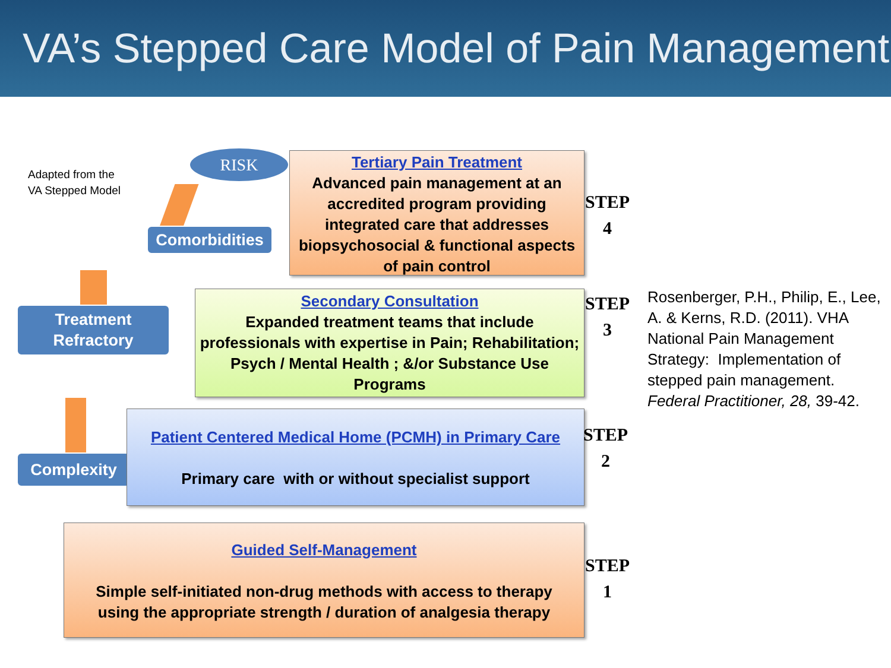VA’s Stepped Care Model of Pain Management
Adapted from the
VA Stepped Model
RISK
Comorbidities
Treatment
Refractory
Complexity
Tertiary Pain Treatment
Advanced pain management at an accredited program providing integrated care that addresses biopsychosocial & functional aspects of pain control
Secondary Consultation
Expanded treatment teams that include professionals with expertise in Pain; Rehabilitation; Psych / Mental Health ; &/or Substance Use Programs
Patient Centered Medical Home (PCMH) in Primary Care
Primary care with or without specialist support
Guided Self-Management
Simple self-initiated non-drug methods with access to therapy
using the appropriate strength / duration of analgesia therapy
STEP
4
STEP
3
STEP
2
STEP
1
Rosenberger, P.H., Philip, E., Lee, A. & Kerns, R.D. (2011). VHA National Pain Management Strategy: Implementation of stepped pain management. Federal Practitioner, 28, 39-42.